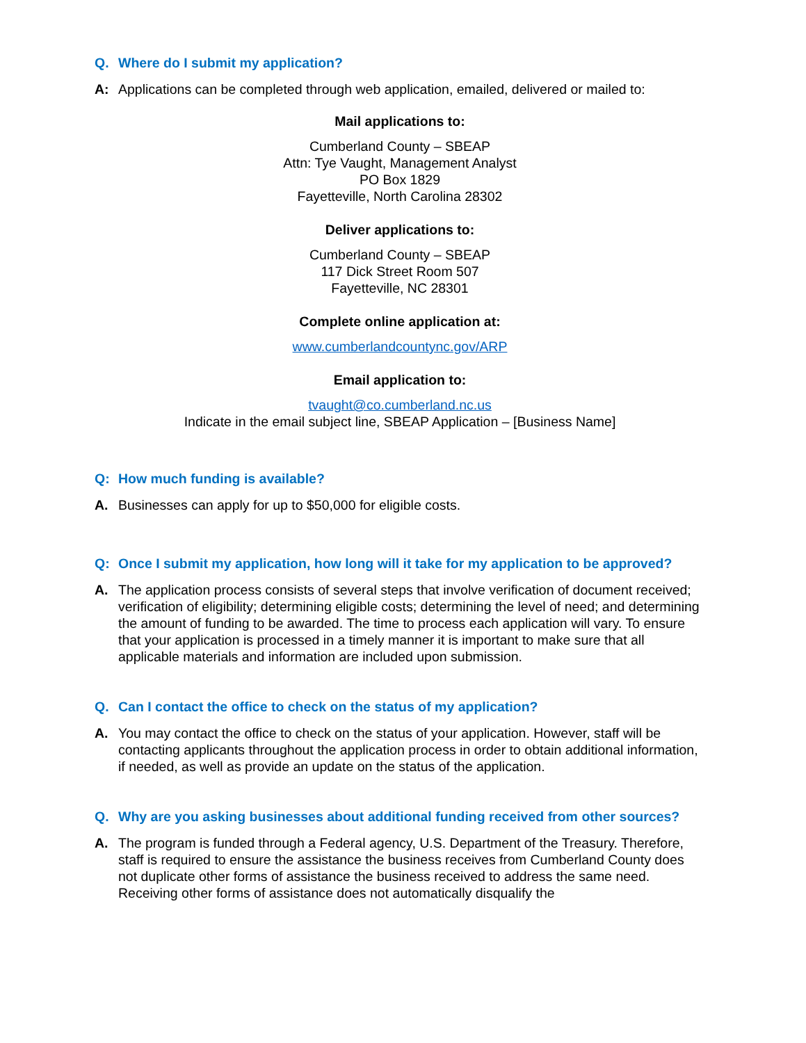Q. Where do I submit my application?
A: Applications can be completed through web application, emailed, delivered or mailed to:
Mail applications to:
Cumberland County – SBEAP
Attn: Tye Vaught, Management Analyst
PO Box 1829
Fayetteville, North Carolina 28302
Deliver applications to:
Cumberland County – SBEAP
117 Dick Street Room 507
Fayetteville, NC 28301
Complete online application at:
www.cumberlandcountync.gov/ARP
Email application to:
tvaught@co.cumberland.nc.us
Indicate in the email subject line, SBEAP Application – [Business Name]
Q: How much funding is available?
A. Businesses can apply for up to $50,000 for eligible costs.
Q: Once I submit my application, how long will it take for my application to be approved?
A. The application process consists of several steps that involve verification of document received; verification of eligibility; determining eligible costs; determining the level of need; and determining the amount of funding to be awarded. The time to process each application will vary. To ensure that your application is processed in a timely manner it is important to make sure that all applicable materials and information are included upon submission.
Q. Can I contact the office to check on the status of my application?
A. You may contact the office to check on the status of your application. However, staff will be contacting applicants throughout the application process in order to obtain additional information, if needed, as well as provide an update on the status of the application.
Q. Why are you asking businesses about additional funding received from other sources?
A. The program is funded through a Federal agency, U.S. Department of the Treasury. Therefore, staff is required to ensure the assistance the business receives from Cumberland County does not duplicate other forms of assistance the business received to address the same need. Receiving other forms of assistance does not automatically disqualify the